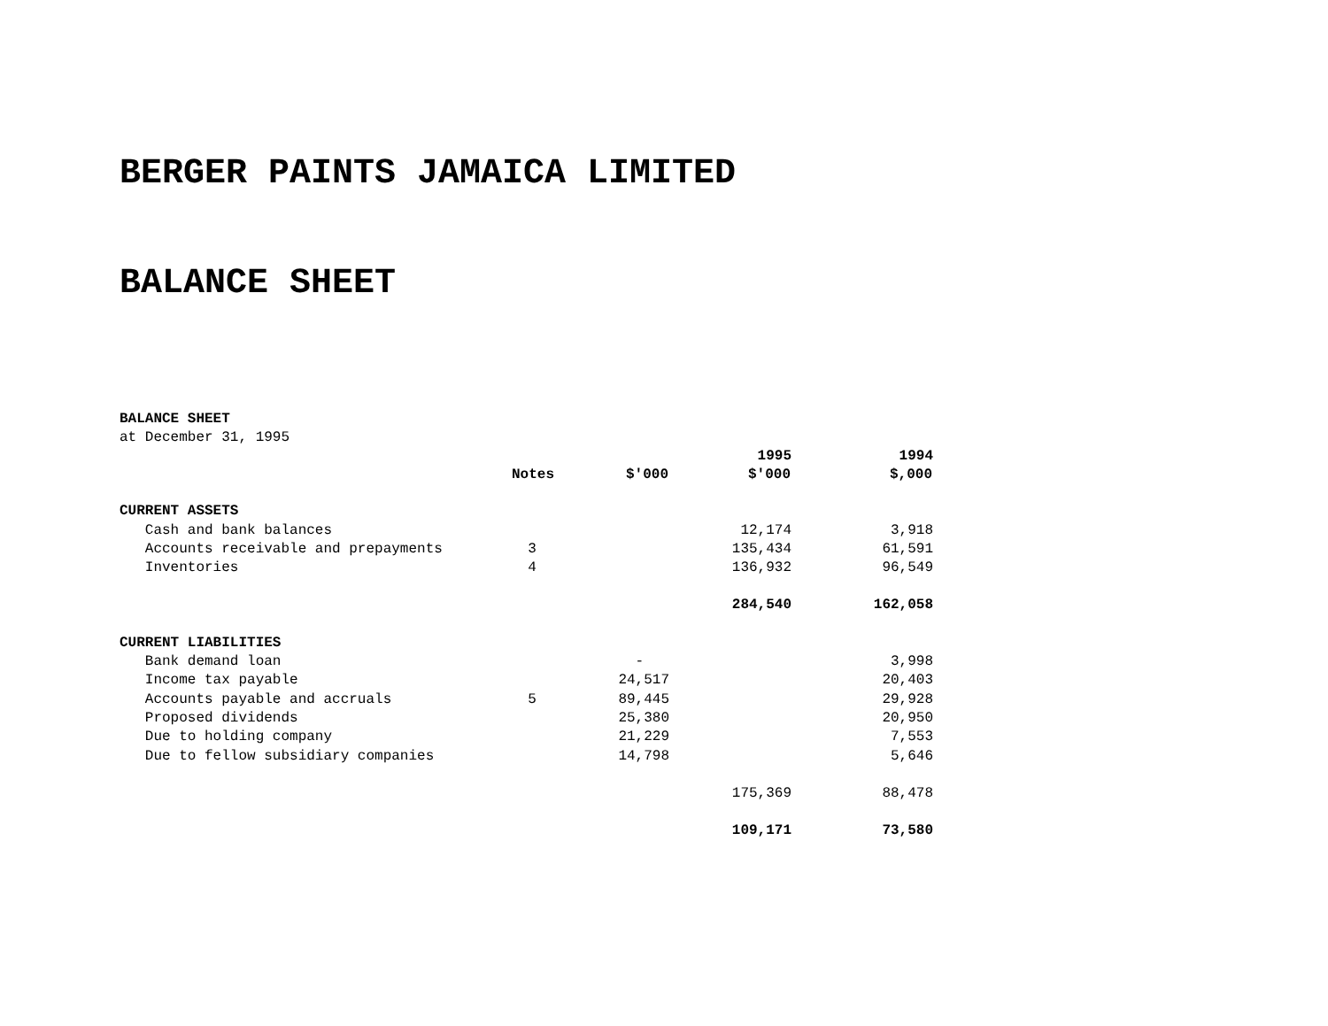BERGER PAINTS JAMAICA LIMITED
BALANCE SHEET
BALANCE SHEET
at December 31, 1995
| | | | 1995 | 1994 |
| | Notes | $'000 | $'000 | $,000 |
| CURRENT ASSETS | | | | |
| Cash and bank balances | | | 12,174 | 3,918 |
| Accounts receivable and prepayments | 3 | | 135,434 | 61,591 |
| Inventories | 4 | | 136,932 | 96,549 |
| | | | 284,540 | 162,058 |
| CURRENT LIABILITIES | | | | |
| Bank demand loan | | - | | 3,998 |
| Income tax payable | | 24,517 | | 20,403 |
| Accounts payable and accruals | 5 | 89,445 | | 29,928 |
| Proposed dividends | | 25,380 | | 20,950 |
| Due to holding company | | 21,229 | | 7,553 |
| Due to fellow subsidiary companies | | 14,798 | | 5,646 |
| | | | 175,369 | 88,478 |
| | | | 109,171 | 73,580 |